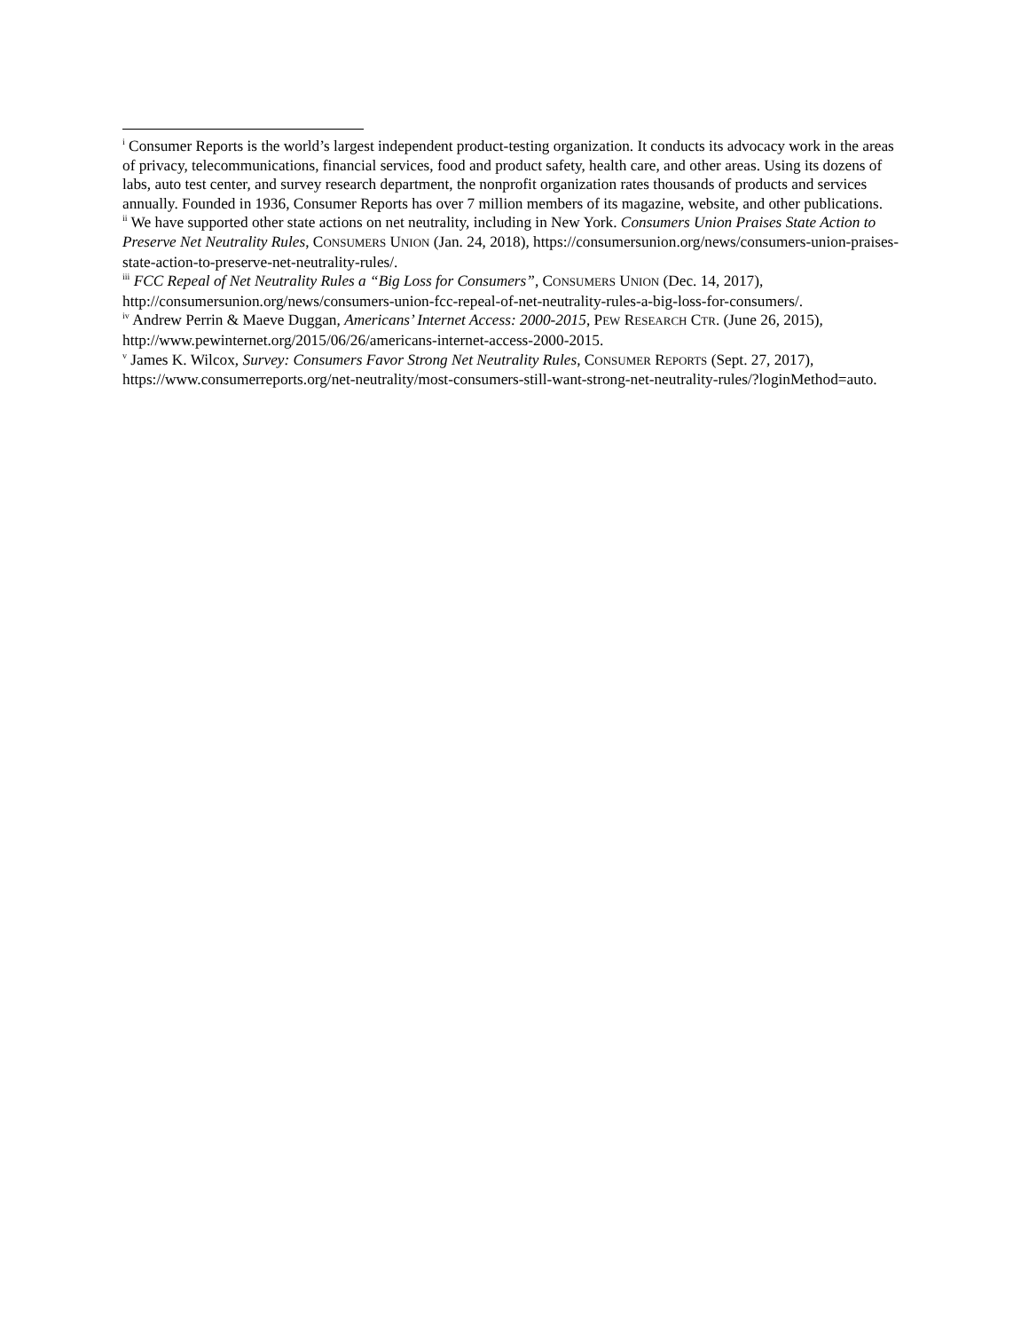<sup>i</sup> Consumer Reports is the world’s largest independent product-testing organization. It conducts its advocacy work in the areas of privacy, telecommunications, financial services, food and product safety, health care, and other areas. Using its dozens of labs, auto test center, and survey research department, the nonprofit organization rates thousands of products and services annually. Founded in 1936, Consumer Reports has over 7 million members of its magazine, website, and other publications.
<sup>ii</sup> We have supported other state actions on net neutrality, including in New York. Consumers Union Praises State Action to Preserve Net Neutrality Rules, CONSUMERS UNION (Jan. 24, 2018), https://consumersunion.org/news/consumers-union-praises-state-action-to-preserve-net-neutrality-rules/.
<sup>iii</sup> FCC Repeal of Net Neutrality Rules a “Big Loss for Consumers”, CONSUMERS UNION (Dec. 14, 2017), http://consumersunion.org/news/consumers-union-fcc-repeal-of-net-neutrality-rules-a-big-loss-for-consumers/.
<sup>iv</sup> Andrew Perrin & Maeve Duggan, Americans’ Internet Access: 2000-2015, PEW RESEARCH CTR. (June 26, 2015), http://www.pewinternet.org/2015/06/26/americans-internet-access-2000-2015.
<sup>v</sup> James K. Wilcox, Survey: Consumers Favor Strong Net Neutrality Rules, CONSUMER REPORTS (Sept. 27, 2017), https://www.consumerreports.org/net-neutrality/most-consumers-still-want-strong-net-neutrality-rules/?loginMethod=auto.